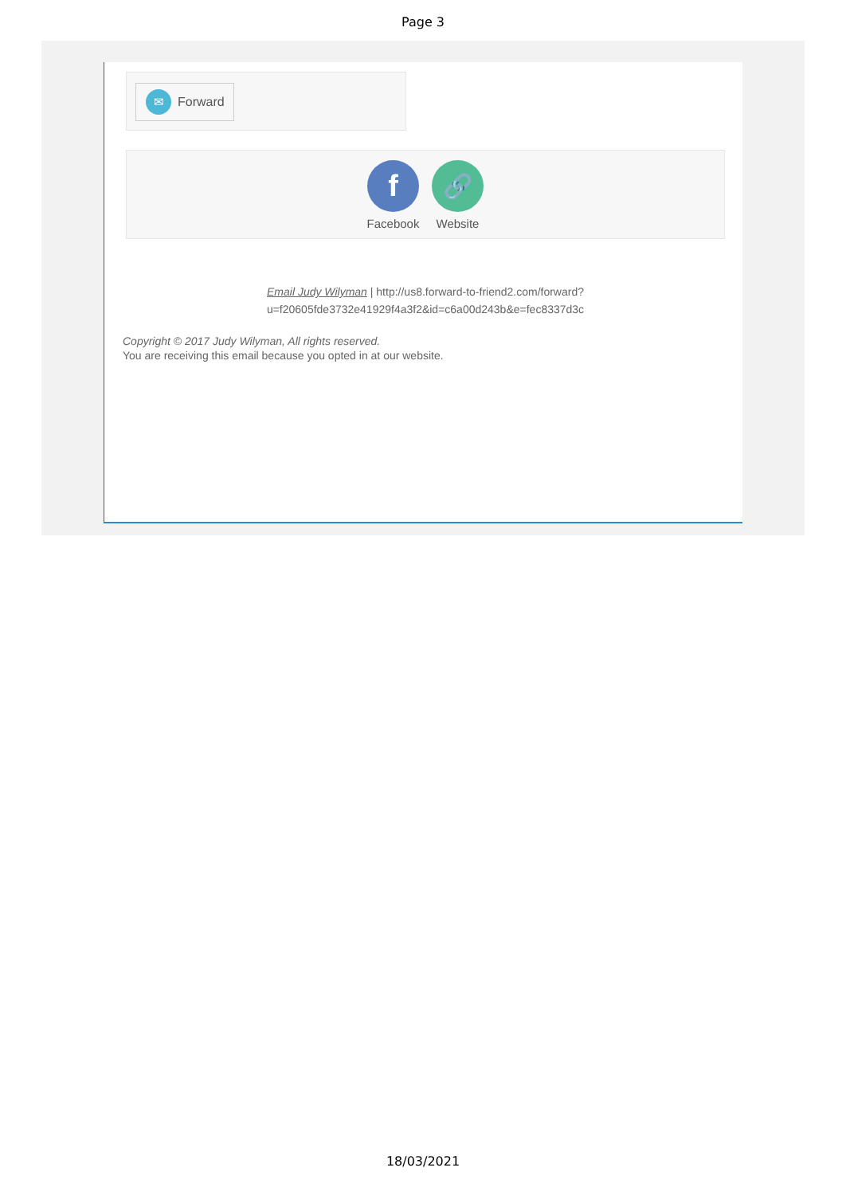Page 3
✉ Forward
f
Facebook
🔗
Website
Email Judy Wilyman | http://us8.forward-to-friend2.com/forward?
u=f20605fde3732e41929f4a3f2&id=c6a00d243b&e=fec8337d3c
Copyright © 2017 Judy Wilyman, All rights reserved.
You are receiving this email because you opted in at our website.
18/03/2021